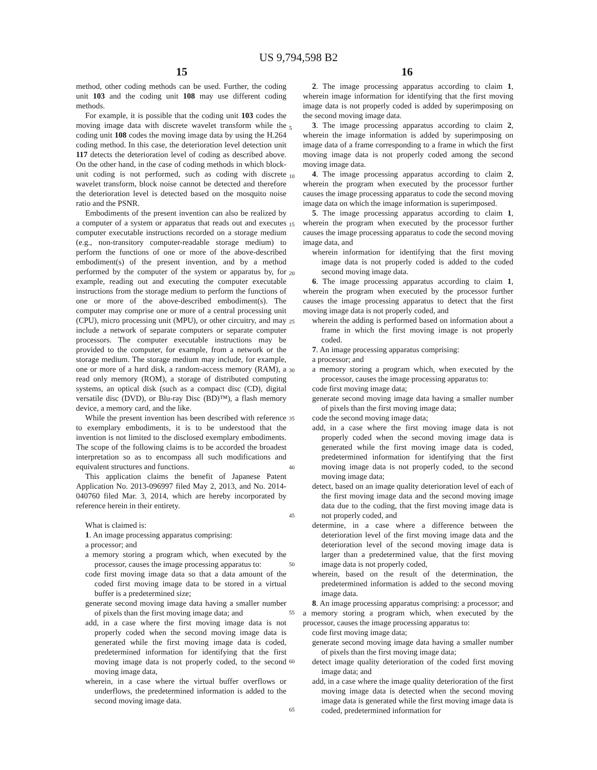US 9,794,598 B2
15 16
method, other coding methods can be used. Further, the coding unit 103 and the coding unit 108 may use different coding methods.
For example, it is possible that the coding unit 103 codes the moving image data with discrete wavelet transform while the coding unit 108 codes the moving image data by using the H.264 coding method. In this case, the deterioration level detection unit 117 detects the deterioration level of coding as described above. On the other hand, in the case of coding methods in which block-unit coding is not performed, such as coding with discrete wavelet transform, block noise cannot be detected and therefore the deterioration level is detected based on the mosquito noise ratio and the PSNR.
Embodiments of the present invention can also be realized by a computer of a system or apparatus that reads out and executes computer executable instructions recorded on a storage medium (e.g., non-transitory computer-readable storage medium) to perform the functions of one or more of the above-described embodiment(s) of the present invention, and by a method performed by the computer of the system or apparatus by, for example, reading out and executing the computer executable instructions from the storage medium to perform the functions of one or more of the above-described embodiment(s). The computer may comprise one or more of a central processing unit (CPU), micro processing unit (MPU), or other circuitry, and may include a network of separate computers or separate computer processors. The computer executable instructions may be provided to the computer, for example, from a network or the storage medium. The storage medium may include, for example, one or more of a hard disk, a random-access memory (RAM), a read only memory (ROM), a storage of distributed computing systems, an optical disk (such as a compact disc (CD), digital versatile disc (DVD), or Blu-ray Disc (BD)™), a flash memory device, a memory card, and the like.
While the present invention has been described with reference to exemplary embodiments, it is to be understood that the invention is not limited to the disclosed exemplary embodiments. The scope of the following claims is to be accorded the broadest interpretation so as to encompass all such modifications and equivalent structures and functions.
This application claims the benefit of Japanese Patent Application No. 2013-096997 filed May 2, 2013, and No. 2014-040760 filed Mar. 3, 2014, which are hereby incorporated by reference herein in their entirety.
What is claimed is:
1. An image processing apparatus comprising:
a processor; and
a memory storing a program which, when executed by the processor, causes the image processing apparatus to:
code first moving image data so that a data amount of the coded first moving image data to be stored in a virtual buffer is a predetermined size;
generate second moving image data having a smaller number of pixels than the first moving image data; and
add, in a case where the first moving image data is not properly coded when the second moving image data is generated while the first moving image data is coded, predetermined information for identifying that the first moving image data is not properly coded, to the second moving image data,
wherein, in a case where the virtual buffer overflows or underflows, the predetermined information is added to the second moving image data.
5
10
15
20
25
30
35
40
45
50
55
60
65
2. The image processing apparatus according to claim 1, wherein image information for identifying that the first moving image data is not properly coded is added by superimposing on the second moving image data.
3. The image processing apparatus according to claim 2, wherein the image information is added by superimposing on image data of a frame corresponding to a frame in which the first moving image data is not properly coded among the second moving image data.
4. The image processing apparatus according to claim 2, wherein the program when executed by the processor further causes the image processing apparatus to code the second moving image data on which the image information is superimposed.
5. The image processing apparatus according to claim 1, wherein the program when executed by the processor further causes the image processing apparatus to code the second moving image data, and
wherein information for identifying that the first moving image data is not properly coded is added to the coded second moving image data.
6. The image processing apparatus according to claim 1, wherein the program when executed by the processor further causes the image processing apparatus to detect that the first moving image data is not properly coded, and
wherein the adding is performed based on information about a frame in which the first moving image is not properly coded.
7. An image processing apparatus comprising:
a processor; and
a memory storing a program which, when executed by the processor, causes the image processing apparatus to:
code first moving image data;
generate second moving image data having a smaller number of pixels than the first moving image data;
code the second moving image data;
add, in a case where the first moving image data is not properly coded when the second moving image data is generated while the first moving image data is coded, predetermined information for identifying that the first moving image data is not properly coded, to the second moving image data;
detect, based on an image quality deterioration level of each of the first moving image data and the second moving image data due to the coding, that the first moving image data is not properly coded, and
determine, in a case where a difference between the deterioration level of the first moving image data and the deterioration level of the second moving image data is larger than a predetermined value, that the first moving image data is not properly coded,
wherein, based on the result of the determination, the predetermined information is added to the second moving image data.
8. An image processing apparatus comprising: a processor; and a memory storing a program which, when executed by the processor, causes the image processing apparatus to:
code first moving image data;
generate second moving image data having a smaller number of pixels than the first moving image data;
detect image quality deterioration of the coded first moving image data; and
add, in a case where the image quality deterioration of the first moving image data is detected when the second moving image data is generated while the first moving image data is coded, predetermined information for